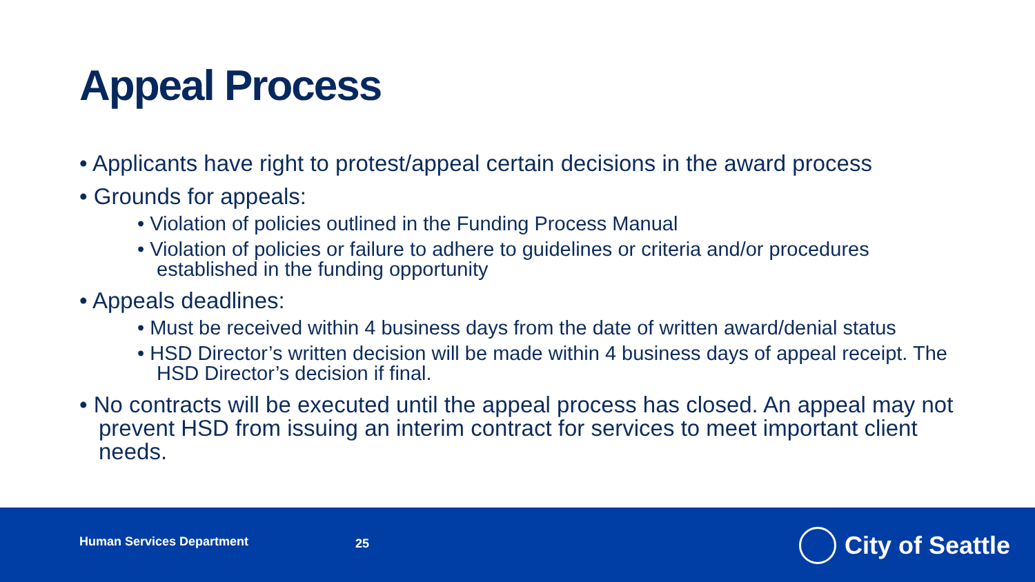Appeal Process
• Applicants have right to protest/appeal certain decisions in the award process
• Grounds for appeals:
• Violation of policies outlined in the Funding Process Manual
• Violation of policies or failure to adhere to guidelines or criteria and/or procedures established in the funding opportunity
• Appeals deadlines:
• Must be received within 4 business days from the date of written award/denial status
• HSD Director’s written decision will be made within 4 business days of appeal receipt. The HSD Director’s decision if final.
• No contracts will be executed until the appeal process has closed. An appeal may not prevent HSD from issuing an interim contract for services to meet important client needs.
Human Services Department 25 City of Seattle